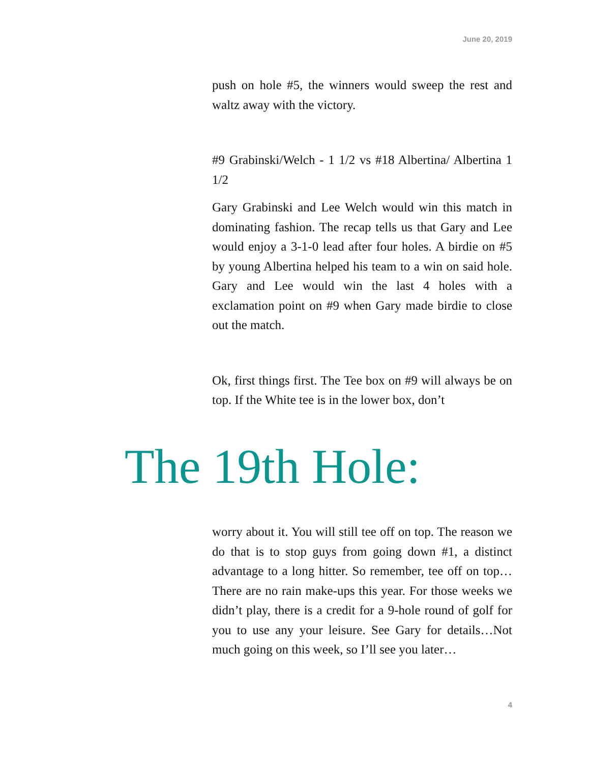June 20, 2019
push on hole #5, the winners would sweep the rest and waltz away with the victory.
#9 Grabinski/Welch - 1 1/2 vs #18 Albertina/ Albertina 1 1/2
Gary Grabinski and Lee Welch would win this match in dominating fashion. The recap tells us that Gary and Lee would enjoy a 3-1-0 lead after four holes. A birdie on #5 by young Albertina helped his team to a win on said hole. Gary and Lee would win the last 4 holes with a exclamation point on #9 when Gary made birdie to close out the match.
Ok, first things first. The Tee box on #9 will always be on top. If the White tee is in the lower box, don’t
The 19th Hole:
worry about it. You will still tee off on top. The reason we do that is to stop guys from going down #1, a distinct advantage to a long hitter. So remember, tee off on top…There are no rain make-ups this year. For those weeks we didn’t play, there is a credit for a 9-hole round of golf for you to use any your leisure. See Gary for details…Not much going on this week, so I’ll see you later…
4